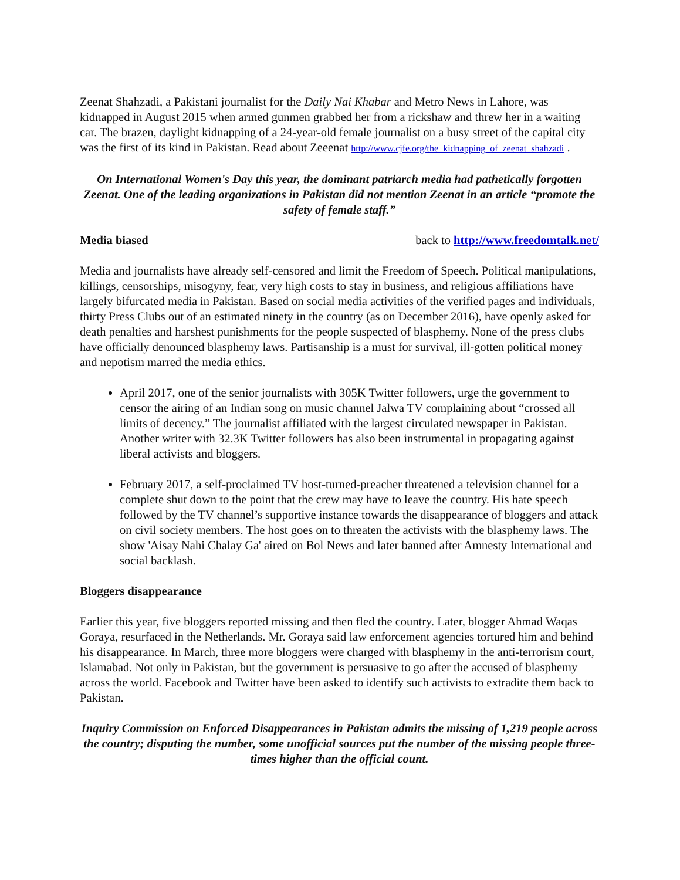Zeenat Shahzadi, a Pakistani journalist for the Daily Nai Khabar and Metro News in Lahore, was kidnapped in August 2015 when armed gunmen grabbed her from a rickshaw and threw her in a waiting car. The brazen, daylight kidnapping of a 24-year-old female journalist on a busy street of the capital city was the first of its kind in Pakistan. Read about Zeeenat http://www.cjfe.org/the_kidnapping_of_zeenat_shahzadi .
On International Women's Day this year, the dominant patriarch media had pathetically forgotten Zeenat. One of the leading organizations in Pakistan did not mention Zeenat in an article “promote the safety of female staff.”
Media biased back to http://www.freedomtalk.net/
Media and journalists have already self-censored and limit the Freedom of Speech. Political manipulations, killings, censorships, misogyny, fear, very high costs to stay in business, and religious affiliations have largely bifurcated media in Pakistan. Based on social media activities of the verified pages and individuals, thirty Press Clubs out of an estimated ninety in the country (as on December 2016), have openly asked for death penalties and harshest punishments for the people suspected of blasphemy. None of the press clubs have officially denounced blasphemy laws. Partisanship is a must for survival, ill-gotten political money and nepotism marred the media ethics.
April 2017, one of the senior journalists with 305K Twitter followers, urge the government to censor the airing of an Indian song on music channel Jalwa TV complaining about “crossed all limits of decency.” The journalist affiliated with the largest circulated newspaper in Pakistan. Another writer with 32.3K Twitter followers has also been instrumental in propagating against liberal activists and bloggers.
February 2017, a self-proclaimed TV host-turned-preacher threatened a television channel for a complete shut down to the point that the crew may have to leave the country. His hate speech followed by the TV channel’s supportive instance towards the disappearance of bloggers and attack on civil society members. The host goes on to threaten the activists with the blasphemy laws. The show 'Aisay Nahi Chalay Ga' aired on Bol News and later banned after Amnesty International and social backlash.
Bloggers disappearance
Earlier this year, five bloggers reported missing and then fled the country. Later, blogger Ahmad Waqas Goraya, resurfaced in the Netherlands. Mr. Goraya said law enforcement agencies tortured him and behind his disappearance. In March, three more bloggers were charged with blasphemy in the anti-terrorism court, Islamabad. Not only in Pakistan, but the government is persuasive to go after the accused of blasphemy across the world. Facebook and Twitter have been asked to identify such activists to extradite them back to Pakistan.
Inquiry Commission on Enforced Disappearances in Pakistan admits the missing of 1,219 people across the country; disputing the number, some unofficial sources put the number of the missing people three-times higher than the official count.